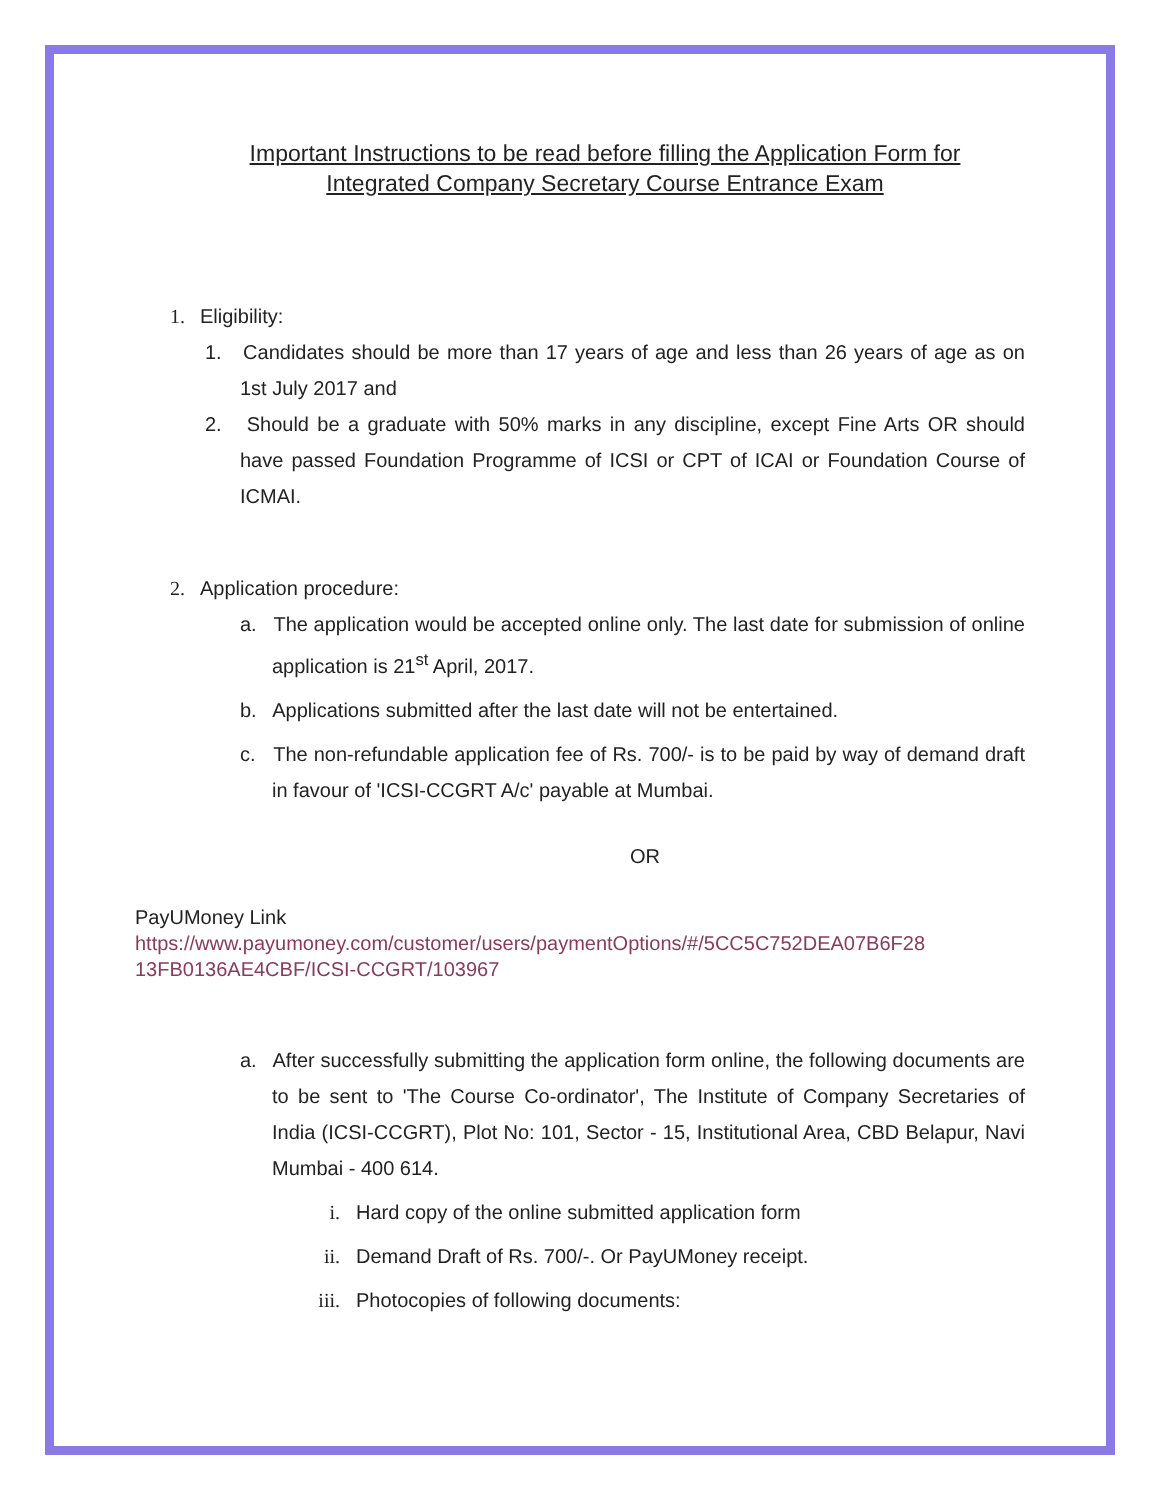Important Instructions to be read before filling the Application Form for
Integrated Company Secretary Course Entrance Exam
1. Eligibility:
1. Candidates should be more than 17 years of age and less than 26 years of age as on 1st July 2017 and
2. Should be a graduate with 50% marks in any discipline, except Fine Arts OR should have passed Foundation Programme of ICSI or CPT of ICAI or Foundation Course of ICMAI.
2. Application procedure:
a. The application would be accepted online only. The last date for submission of online application is 21<sup>st</sup> April, 2017.
b. Applications submitted after the last date will not be entertained.
c. The non-refundable application fee of Rs. 700/- is to be paid by way of demand draft in favour of 'ICSI-CCGRT A/c' payable at Mumbai.
OR
PayUMoney Link
https://www.payumoney.com/customer/users/paymentOptions/#/5CC5C752DEA07B6F28 13FB0136AE4CBF/ICSI-CCGRT/103967
a. After successfully submitting the application form online, the following documents are to be sent to 'The Course Co-ordinator', The Institute of Company Secretaries of India (ICSI-CCGRT), Plot No: 101, Sector - 15, Institutional Area, CBD Belapur, Navi Mumbai - 400 614.
i. Hard copy of the online submitted application form
ii. Demand Draft of Rs. 700/-. Or PayUMoney receipt.
iii. Photocopies of following documents: